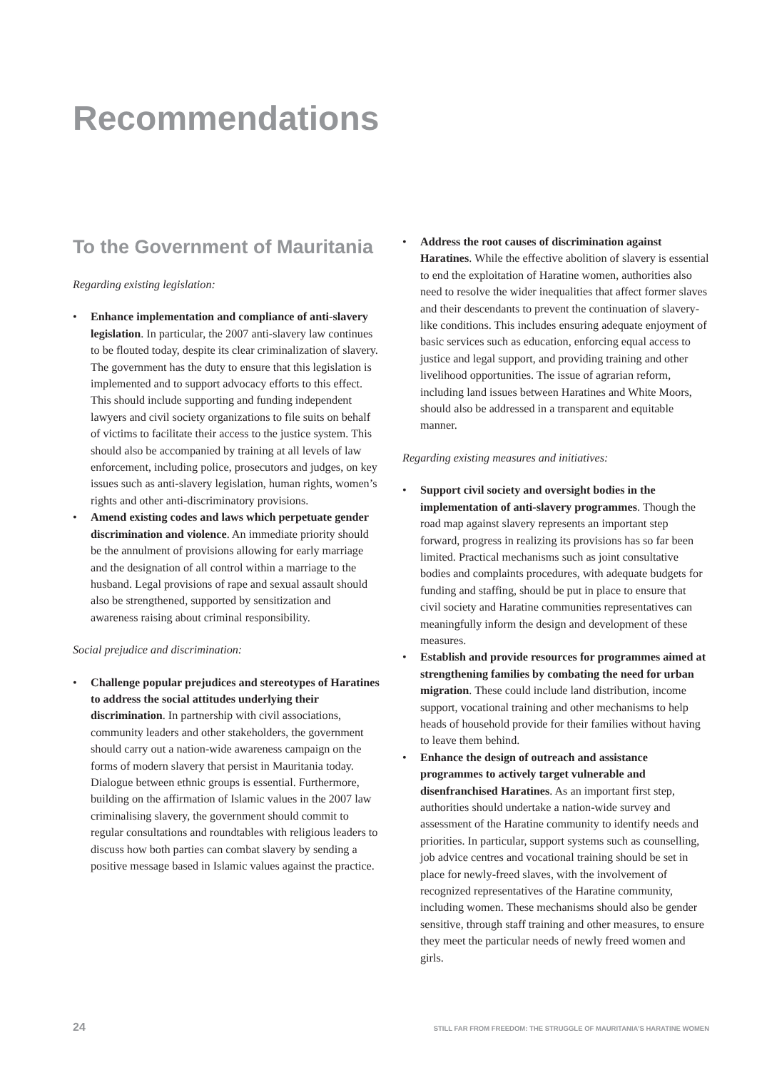Recommendations
To the Government of Mauritania
Regarding existing legislation:
• Enhance implementation and compliance of anti-slavery legislation. In particular, the 2007 anti-slavery law continues to be flouted today, despite its clear criminalization of slavery. The government has the duty to ensure that this legislation is implemented and to support advocacy efforts to this effect. This should include supporting and funding independent lawyers and civil society organizations to file suits on behalf of victims to facilitate their access to the justice system. This should also be accompanied by training at all levels of law enforcement, including police, prosecutors and judges, on key issues such as anti-slavery legislation, human rights, women’s rights and other anti-discriminatory provisions.
• Amend existing codes and laws which perpetuate gender discrimination and violence. An immediate priority should be the annulment of provisions allowing for early marriage and the designation of all control within a marriage to the husband. Legal provisions of rape and sexual assault should also be strengthened, supported by sensitization and awareness raising about criminal responsibility.
Social prejudice and discrimination:
• Challenge popular prejudices and stereotypes of Haratines to address the social attitudes underlying their discrimination. In partnership with civil associations, community leaders and other stakeholders, the government should carry out a nation-wide awareness campaign on the forms of modern slavery that persist in Mauritania today. Dialogue between ethnic groups is essential. Furthermore, building on the affirmation of Islamic values in the 2007 law criminalising slavery, the government should commit to regular consultations and roundtables with religious leaders to discuss how both parties can combat slavery by sending a positive message based in Islamic values against the practice.
• Address the root causes of discrimination against Haratines. While the effective abolition of slavery is essential to end the exploitation of Haratine women, authorities also need to resolve the wider inequalities that affect former slaves and their descendants to prevent the continuation of slavery-like conditions. This includes ensuring adequate enjoyment of basic services such as education, enforcing equal access to justice and legal support, and providing training and other livelihood opportunities. The issue of agrarian reform, including land issues between Haratines and White Moors, should also be addressed in a transparent and equitable manner.
Regarding existing measures and initiatives:
• Support civil society and oversight bodies in the implementation of anti-slavery programmes. Though the road map against slavery represents an important step forward, progress in realizing its provisions has so far been limited. Practical mechanisms such as joint consultative bodies and complaints procedures, with adequate budgets for funding and staffing, should be put in place to ensure that civil society and Haratine communities representatives can meaningfully inform the design and development of these measures.
• Establish and provide resources for programmes aimed at strengthening families by combating the need for urban migration. These could include land distribution, income support, vocational training and other mechanisms to help heads of household provide for their families without having to leave them behind.
• Enhance the design of outreach and assistance programmes to actively target vulnerable and disenfranchised Haratines. As an important first step, authorities should undertake a nation-wide survey and assessment of the Haratine community to identify needs and priorities. In particular, support systems such as counselling, job advice centres and vocational training should be set in place for newly-freed slaves, with the involvement of recognized representatives of the Haratine community, including women. These mechanisms should also be gender sensitive, through staff training and other measures, to ensure they meet the particular needs of newly freed women and girls.
24 STILL FAR FROM FREEDOM: THE STRUGGLE OF MAURITANIA’S HARATINE WOMEN